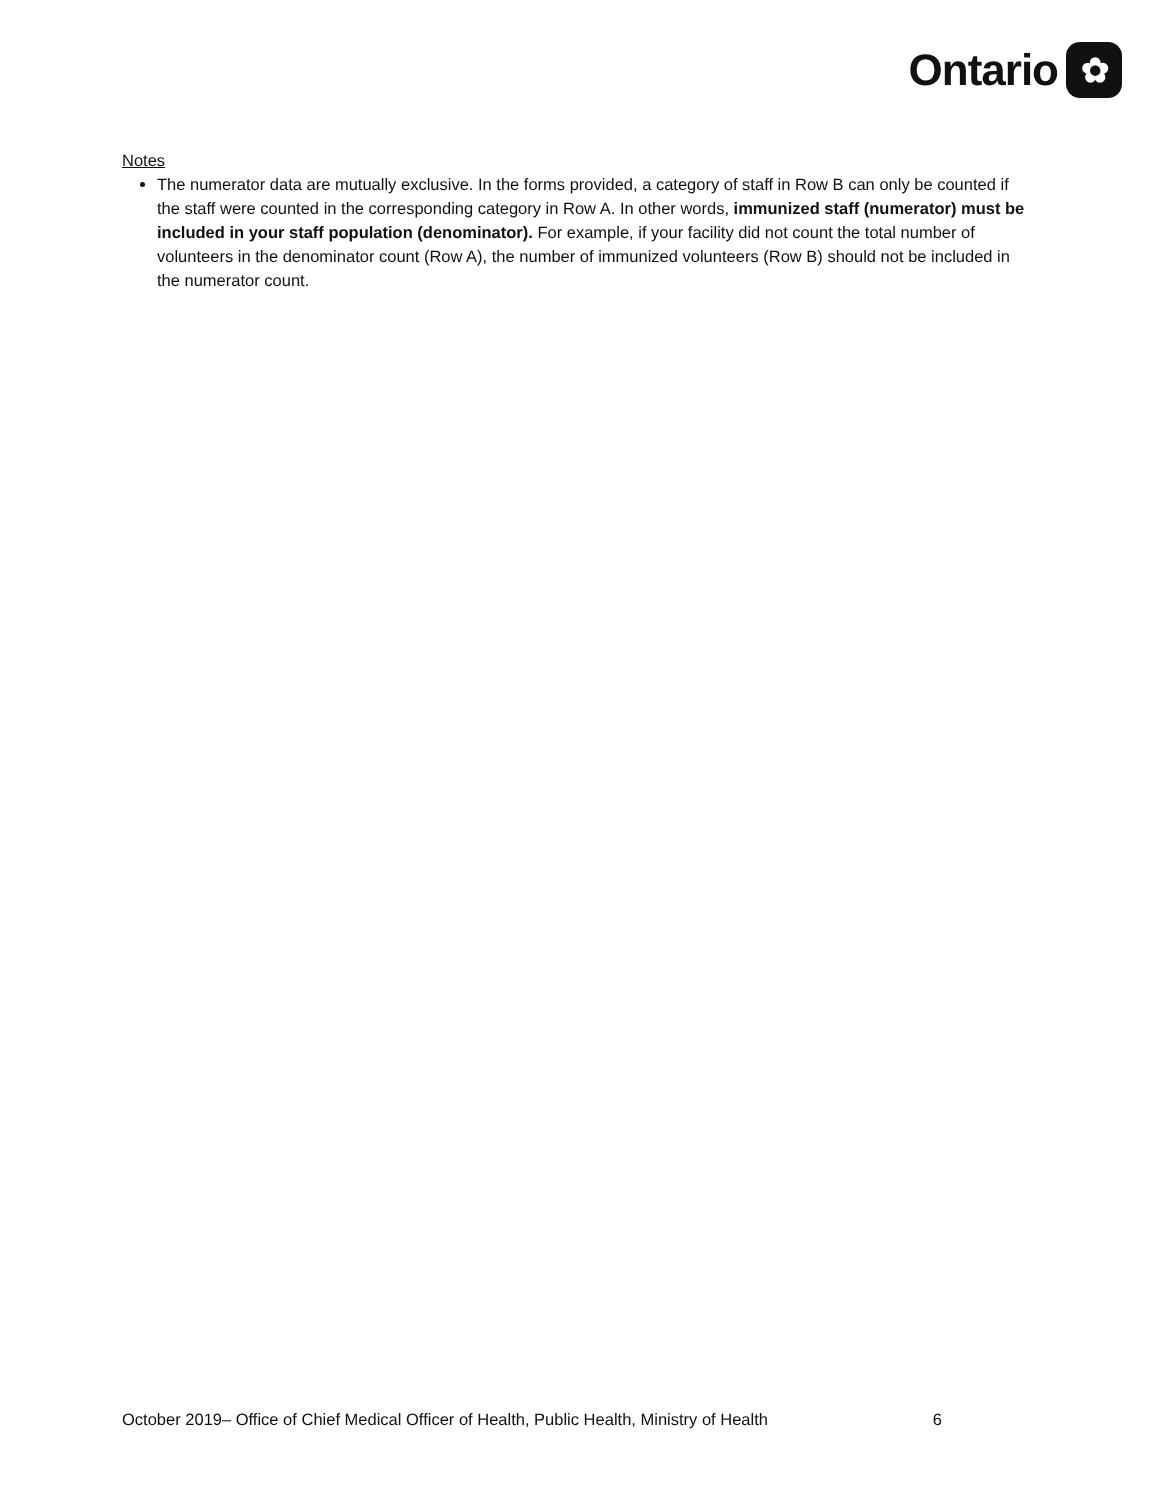Ontario ✿
Notes
The numerator data are mutually exclusive. In the forms provided, a category of staff in Row B can only be counted if the staff were counted in the corresponding category in Row A. In other words, immunized staff (numerator) must be included in your staff population (denominator). For example, if your facility did not count the total number of volunteers in the denominator count (Row A), the number of immunized volunteers (Row B) should not be included in the numerator count.
October 2019– Office of Chief Medical Officer of Health, Public Health, Ministry of Health 6